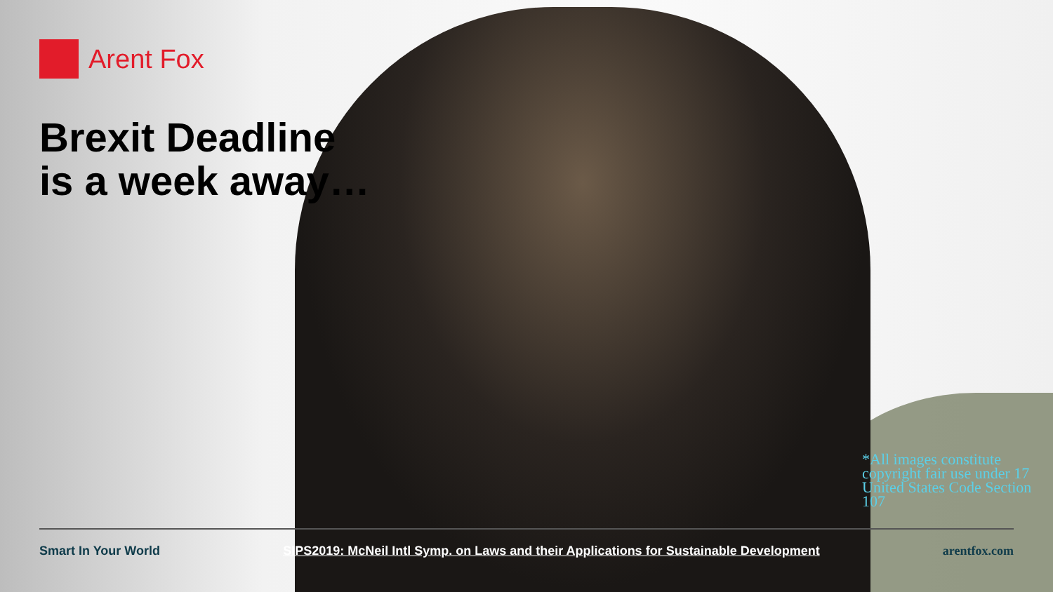Arent Fox
Brexit Deadline
is a week away…
*All images constitute copyright fair use under 17 United States Code Section 107
Smart In Your World SIPS2019: McNeil Intl Symp. on Laws and their Applications for Sustainable Development arentfox.com